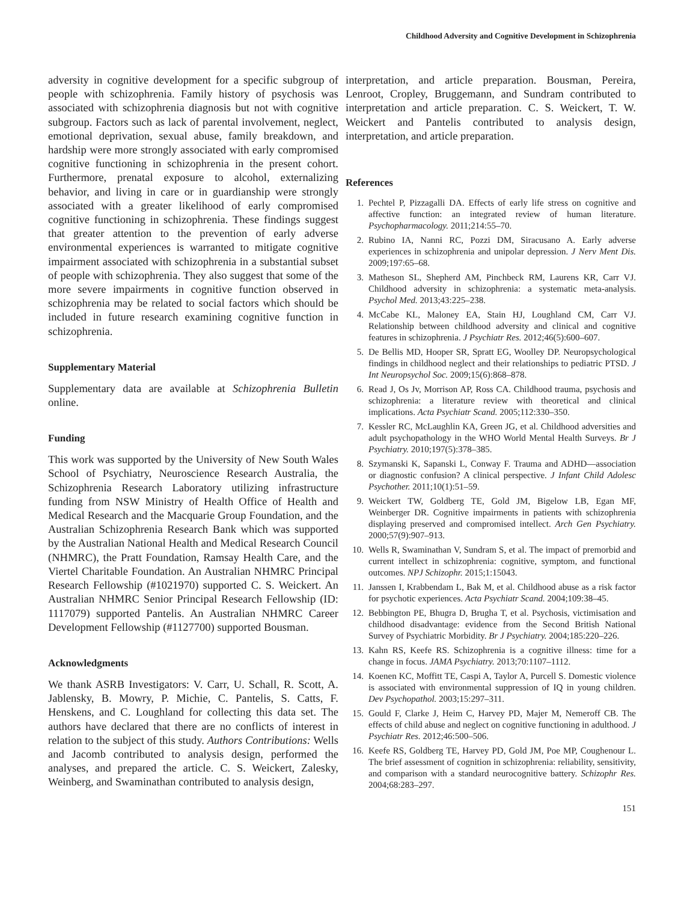Childhood Adversity and Cognitive Development in Schizophrenia
adversity in cognitive development for a specific subgroup of people with schizophrenia. Family history of psychosis was associated with schizophrenia diagnosis but not with cognitive subgroup. Factors such as lack of parental involvement, neglect, emotional deprivation, sexual abuse, family breakdown, and hardship were more strongly associated with early compromised cognitive functioning in schizophrenia in the present cohort. Furthermore, prenatal exposure to alcohol, externalizing behavior, and living in care or in guardianship were strongly associated with a greater likelihood of early compromised cognitive functioning in schizophrenia. These findings suggest that greater attention to the prevention of early adverse environmental experiences is warranted to mitigate cognitive impairment associated with schizophrenia in a substantial subset of people with schizophrenia. They also suggest that some of the more severe impairments in cognitive function observed in schizophrenia may be related to social factors which should be included in future research examining cognitive function in schizophrenia.
Supplementary Material
Supplementary data are available at Schizophrenia Bulletin online.
Funding
This work was supported by the University of New South Wales School of Psychiatry, Neuroscience Research Australia, the Schizophrenia Research Laboratory utilizing infrastructure funding from NSW Ministry of Health Office of Health and Medical Research and the Macquarie Group Foundation, and the Australian Schizophrenia Research Bank which was supported by the Australian National Health and Medical Research Council (NHMRC), the Pratt Foundation, Ramsay Health Care, and the Viertel Charitable Foundation. An Australian NHMRC Principal Research Fellowship (#1021970) supported C. S. Weickert. An Australian NHMRC Senior Principal Research Fellowship (ID: 1117079) supported Pantelis. An Australian NHMRC Career Development Fellowship (#1127700) supported Bousman.
Acknowledgments
We thank ASRB Investigators: V. Carr, U. Schall, R. Scott, A. Jablensky, B. Mowry, P. Michie, C. Pantelis, S. Catts, F. Henskens, and C. Loughland for collecting this data set. The authors have declared that there are no conflicts of interest in relation to the subject of this study. Authors Contributions: Wells and Jacomb contributed to analysis design, performed the analyses, and prepared the article. C. S. Weickert, Zalesky, Weinberg, and Swaminathan contributed to analysis design,
interpretation, and article preparation. Bousman, Pereira, Lenroot, Cropley, Bruggemann, and Sundram contributed to interpretation and article preparation. C. S. Weickert, T. W. Weickert and Pantelis contributed to analysis design, interpretation, and article preparation.
References
1. Pechtel P, Pizzagalli DA. Effects of early life stress on cognitive and affective function: an integrated review of human literature. Psychopharmacology. 2011;214:55–70.
2. Rubino IA, Nanni RC, Pozzi DM, Siracusano A. Early adverse experiences in schizophrenia and unipolar depression. J Nerv Ment Dis. 2009;197:65–68.
3. Matheson SL, Shepherd AM, Pinchbeck RM, Laurens KR, Carr VJ. Childhood adversity in schizophrenia: a systematic meta-analysis. Psychol Med. 2013;43:225–238.
4. McCabe KL, Maloney EA, Stain HJ, Loughland CM, Carr VJ. Relationship between childhood adversity and clinical and cognitive features in schizophrenia. J Psychiatr Res. 2012;46(5):600–607.
5. De Bellis MD, Hooper SR, Spratt EG, Woolley DP. Neuropsychological findings in childhood neglect and their relationships to pediatric PTSD. J Int Neuropsychol Soc. 2009;15(6):868–878.
6. Read J, Os Jv, Morrison AP, Ross CA. Childhood trauma, psychosis and schizophrenia: a literature review with theoretical and clinical implications. Acta Psychiatr Scand. 2005;112:330–350.
7. Kessler RC, McLaughlin KA, Green JG, et al. Childhood adversities and adult psychopathology in the WHO World Mental Health Surveys. Br J Psychiatry. 2010;197(5):378–385.
8. Szymanski K, Sapanski L, Conway F. Trauma and ADHD—association or diagnostic confusion? A clinical perspective. J Infant Child Adolesc Psychother. 2011;10(1):51–59.
9. Weickert TW, Goldberg TE, Gold JM, Bigelow LB, Egan MF, Weinberger DR. Cognitive impairments in patients with schizophrenia displaying preserved and compromised intellect. Arch Gen Psychiatry. 2000;57(9):907–913.
10. Wells R, Swaminathan V, Sundram S, et al. The impact of premorbid and current intellect in schizophrenia: cognitive, symptom, and functional outcomes. NPJ Schizophr. 2015;1:15043.
11. Janssen I, Krabbendam L, Bak M, et al. Childhood abuse as a risk factor for psychotic experiences. Acta Psychiatr Scand. 2004;109:38–45.
12. Bebbington PE, Bhugra D, Brugha T, et al. Psychosis, victimisation and childhood disadvantage: evidence from the Second British National Survey of Psychiatric Morbidity. Br J Psychiatry. 2004;185:220–226.
13. Kahn RS, Keefe RS. Schizophrenia is a cognitive illness: time for a change in focus. JAMA Psychiatry. 2013;70:1107–1112.
14. Koenen KC, Moffitt TE, Caspi A, Taylor A, Purcell S. Domestic violence is associated with environmental suppression of IQ in young children. Dev Psychopathol. 2003;15:297–311.
15. Gould F, Clarke J, Heim C, Harvey PD, Majer M, Nemeroff CB. The effects of child abuse and neglect on cognitive functioning in adulthood. J Psychiatr Res. 2012;46:500–506.
16. Keefe RS, Goldberg TE, Harvey PD, Gold JM, Poe MP, Coughenour L. The brief assessment of cognition in schizophrenia: reliability, sensitivity, and comparison with a standard neurocognitive battery. Schizophr Res. 2004;68:283–297.
151